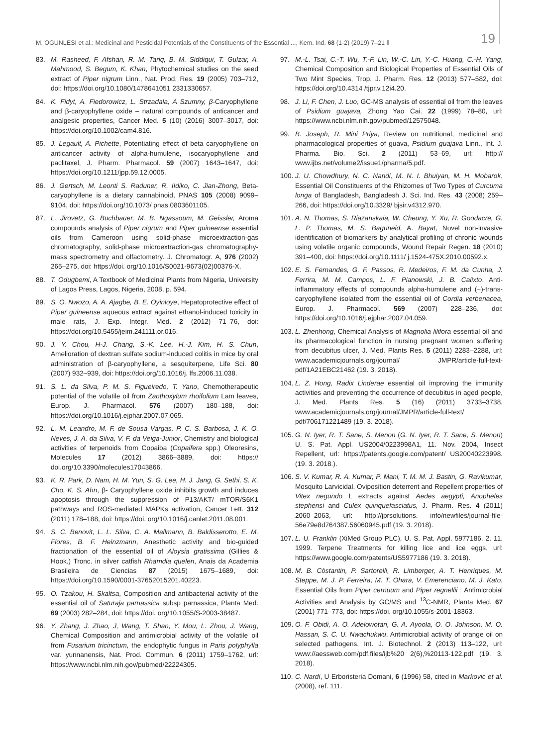M. OGUNLESI et al.: Medicinal and Pesticidal Potentials of the Constituents of the Essential ..., Kem. Ind. 68 (1-2) (2019) 7–21 ‖
19
83. M. Rasheed, F. Afshan, R. M. Tariq, B. M. Siddiqui, T. Gulzar, A. Mahmood, S. Begum, K. Khan, Phytochemical studies on the seed extract of Piper nigrum Linn., Nat. Prod. Res. 19 (2005) 703–712, doi: https://doi.org/10.1080/1478641051 2331330657.
84. K. Fidyt, A. Fiedorowicz, L. Strzadala, A Szumny, β-Caryophyllene and β-caryophyllene oxide – natural compounds of anticancer and analgesic properties, Cancer Med. 5 (10) (2016) 3007–3017, doi: https://doi.org/10.1002/cam4.816.
85. J. Legault, A. Pichette, Potentiating effect of beta caryophyllene on anticancer activity of alpha-humulene, isocaryophyllene and paclitaxel, J. Pharm. Pharmacol. 59 (2007) 1643–1647, doi: https://doi.org/10.1211/jpp.59.12.0005.
86. J. Gertsch, M. Leonti S. Raduner, R. IIdiko, C. Jian-Zhong, Beta-caryophyllene is a dietary cannabinoid, PNAS 105 (2008) 9099–9104, doi: https://doi.org/10.1073/ pnas.0803601105.
87. L. Jirovetz, G. Buchbauer, M. B. Ngassoum, M. Geissler, Aroma compounds analysis of Piper nigrum and Piper guineense essential oils from Cameroon using solid-phase microextraction-gas chromatography, solid-phase microextraction-gas chromatography-mass spectrometry and olfactometry. J. Chromatogr. A, 976 (2002) 265–275, doi: https://doi. org/10.1016/S0021-9673(02)00376-X.
88. T. Odugbemi, A Textbook of Medicinal Plants from Nigeria, University of Lagos Press, Lagos, Nigeria, 2008, p. 594.
89. S. O. Nwozo, A. A. Ajagbe, B. E. Oyinloye, Hepatoprotective effect of Piper guineense aqueous extract against ethanol-induced toxicity in male rats, J. Exp. Integr. Med. 2 (2012) 71–76, doi: https://doi.org/10.5455/jeim.241111.or.016.
90. J. Y. Chou, H-J. Chang, S.-K. Lee, H.-J. Kim, H. S. Chun, Amelioration of dextran sulfate sodium-induced colitis in mice by oral administration of β-caryophyllene, a sesquiterpene, Life Sci. 80 (2007) 932–939, doi: https://doi.org/10.1016/j. lfs.2006.11.038.
91. S. L. da Silva, P. M. S. Figueiredo, T. Yano, Chemotherapeutic potential of the volatile oil from Zanthoxylum rhoifolium Lam leaves, Europ. J. Pharmacol. 576 (2007) 180–188, doi: https://doi.org/10.1016/j.ejphar.2007.07.065.
92. L. M. Leandro, M. F. de Sousa Vargas, P. C. S. Barbosa, J. K. O. Neves, J. A. da Silva, V. F. da Veiga-Junior, Chemistry and biological activities of terpenoids from Copaiba (Copaifera spp.) Oleoresins, Molecules 17 (2012) 3866–3889, doi: https:// doi.org/10.3390/molecules17043866.
93. K. R. Park, D. Nam, H. M. Yun, S. G. Lee, H. J. Jang, G. Sethi, S. K. Cho, K. S. Ahn, β- Caryophyllene oxide inhibits growth and induces apoptosis through the suppression of P13/AKT/ mTOR/S6K1 pathways and ROS-mediated MAPKs activation, Cancer Lett. 312 (2011) 178–188, doi: https://doi. org/10.1016/j.canlet.2011.08.001.
94. S. C. Benovit, L. L. Silva, C. A. Mallmann, B. Baldisserotto, E. M. Flores, B. F. Heinzmann, Anesthetic activity and bio-guided fractionation of the essential oil of Aloysia gratissima (Gillies & Hook.) Tronc. in silver catfish Rhamdia quelen, Anais da Academia Brasileira de Ciencias 87 (2015) 1675–1689, doi: https://doi.org/10.1590/0001-37652015201.40223.
95. O. Tzakou, H. Skaltsa, Composition and antibacterial activity of the essential oil of Saturaja parnassica subsp parnassica, Planta Med. 69 (2003) 282–284, doi: https://doi. org/10.1055/S-2003-38487.
96. Y. Zhang, J. Zhao, J, Wang, T. Shan, Y. Mou, L. Zhou, J. Wang, Chemical Composition and antimicrobial activity of the volatile oil from Fusarium tricinctum, the endophytic fungus in Paris polyphylla var. yunnanensis, Nat. Prod. Commun. 6 (2011) 1759–1762, url: https://www.ncbi.nlm.nih.gov/pubmed/22224305.
97. M.-L. Tsai, C.-T. Wu, T.-F. Lin, W.-C. Lin, Y.-C. Huang, C.-H. Yang, Chemical Composition and Biological Properties of Essential Oils of Two Mint Species, Trop. J. Pharm. Res. 12 (2013) 577–582, doi: https://doi.org/10.4314 /tjpr.v.12i4.20.
98. J. Li, F. Chen, J. Luo, GC-MS analysis of essential oil from the leaves of Psidium guajava, Zhong Yao Cai. 22 (1999) 78–80, url: https://www.ncbi.nlm.nih.gov/pubmed/12575048.
99. B. Joseph, R. Mini Priya, Review on nutritional, medicinal and pharmacological properties of guava, Psidium guajava Linn., Int. J. Pharma. Bio. Sci. 2 (2011) 53–69, url: http:// www.ijbs.net/volume2/issue1/pharma/5.pdf.
100. J. U. Chowdhury, N. C. Nandi, M. N. I. Bhuiyan, M. H. Mobarok, Essential Oil Constituents of the Rhizomes of Two Types of Curcuma longa of Bangladesh, Bangladesh J. Sci. Ind. Res. 43 (2008) 259–266, doi: https://doi.org/10.3329/ bjsir.v4312.970.
101. A. N. Thomas, S. Riazanskaia, W. Cheung, Y. Xu, R. Goodacre, G. L. P. Thomas, M. S. Baguneid, A. Bayat, Novel non-invasive identification of biomarkers by analytical profiling of chronic wounds using volatile organic compounds, Wound Repair Regen. 18 (2010) 391–400, doi: https://doi.org/10.1111/ j.1524-475X.2010.00592.x.
102. E. S. Fernandes, G. F. Passos, R. Medeiros, F. M. da Cunha, J. Ferrira, M. M. Campos, L. F. Pianowski, J. B. Calixto, Anti-inflammatory effects of compounds alpha-humulene and (−)-trans-caryophyllene isolated from the essential oil of Cordia verbenacea, Europ. J. Pharmacol. 569 (2007) 228–236, doi: https://doi.org/10.1016/j.ejphar.2007.04.059.
103. L. Zhenhong, Chemical Analysis of Magnolia lilifora essential oil and its pharmacological function in nursing pregnant women suffering from decubitus ulcer, J. Med. Plants Res. 5 (2011) 2283–2288, url: www.academicjournals.org/journal/ JMPR/article-full-text-pdf/1A21EBC21462 (19. 3. 2018).
104. L. Z. Hong, Radix Linderae essential oil improving the immunity activities and preventing the occurrence of decubitus in aged people, J. Med. Plants Res. 5 (16) (2011) 3733–3738, www.academicjournals.org/journal/JMPR/article-full-text/ pdf/706171221489 (19. 3. 2018).
105. G. N. Iyer, R. T. Sane, S. Menon (G. N. Iyer, R. T. Sane, S. Menon) U. S. Pat. Appl. US2004/0223998A1, 11. Nov. 2004, Insect Repellent, url: https://patents.google.com/patent/ US20040223998. (19. 3. 2018.).
106. S. V. Kumar, R. A. Kumar, P. Mani, T. M. M. J. Bastin, G. Ravikumar, Mosquito Larvicidal, Oviposition deterrent and Repellent properties of Vitex negundo L extracts against Aedes aegypti, Anopheles stephensi and Culex quinquefasciatus, J. Pharm. Res. 4 (2011) 2060–2063, url: http://jprsolutions. info/newfiles/journal-file-56e79e8d764387.56060945.pdf (19. 3. 2018).
107. L. U. Franklin (XiMed Group PLC), U. S. Pat. Appl. 5977186, 2. 11. 1999. Terpene Treatments for killing lice and lice eggs, url: https://www.google.com/patents/US5977186 (19. 3. 2018).
108. M. B. Còstantin, P. Sartorelli, R. Limberger, A. T. Henriques, M. Steppe, M. J. P. Ferreira, M. T. Ohara, V. Emerenciano, M. J. Kato, Essential Oils from Piper cernuum and Piper regnellii : Antimicrobial Activities and Analysis by GC/MS and <sup>13</sup>C-NMR, Planta Med. 67 (2001) 771–773, doi: https://doi. org/10.1055/s-2001-18363.
109. O. F. Obidi, A. O. Adelowotan, G. A. Ayoola, O. O. Johnson, M. O. Hassan, S. C. U. Nwachukwu, Antimicrobial activity of orange oil on selected pathogens, Int. J. Biotechnol. 2 (2013) 113–122, url: www://aessweb.com/pdf.files/ijb%20 2(6),%20113-122.pdf (19. 3. 2018).
110. C. Nardi, U Erboristeria Domani, 6 (1996) 58, cited in Markovic et al. (2008), ref. 111.